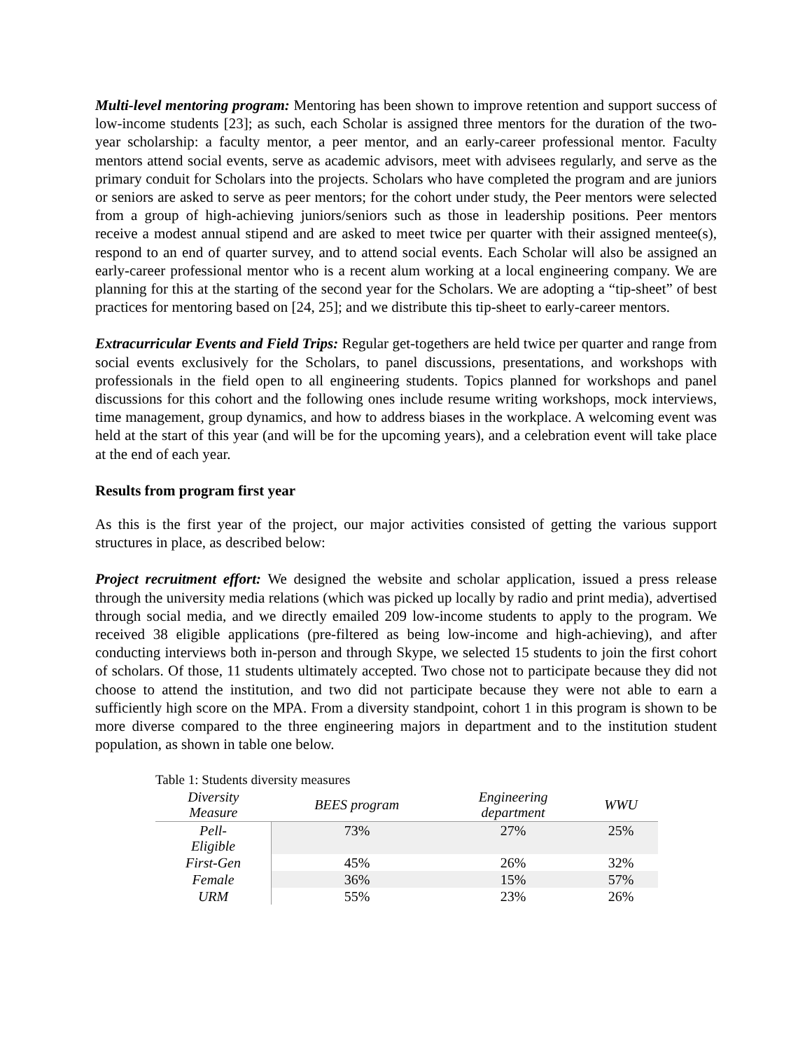Multi-level mentoring program: Mentoring has been shown to improve retention and support success of low-income students [23]; as such, each Scholar is assigned three mentors for the duration of the two-year scholarship: a faculty mentor, a peer mentor, and an early-career professional mentor. Faculty mentors attend social events, serve as academic advisors, meet with advisees regularly, and serve as the primary conduit for Scholars into the projects. Scholars who have completed the program and are juniors or seniors are asked to serve as peer mentors; for the cohort under study, the Peer mentors were selected from a group of high-achieving juniors/seniors such as those in leadership positions. Peer mentors receive a modest annual stipend and are asked to meet twice per quarter with their assigned mentee(s), respond to an end of quarter survey, and to attend social events. Each Scholar will also be assigned an early-career professional mentor who is a recent alum working at a local engineering company. We are planning for this at the starting of the second year for the Scholars. We are adopting a “tip-sheet” of best practices for mentoring based on [24, 25]; and we distribute this tip-sheet to early-career mentors.
Extracurricular Events and Field Trips: Regular get-togethers are held twice per quarter and range from social events exclusively for the Scholars, to panel discussions, presentations, and workshops with professionals in the field open to all engineering students. Topics planned for workshops and panel discussions for this cohort and the following ones include resume writing workshops, mock interviews, time management, group dynamics, and how to address biases in the workplace. A welcoming event was held at the start of this year (and will be for the upcoming years), and a celebration event will take place at the end of each year.
Results from program first year
As this is the first year of the project, our major activities consisted of getting the various support structures in place, as described below:
Project recruitment effort: We designed the website and scholar application, issued a press release through the university media relations (which was picked up locally by radio and print media), advertised through social media, and we directly emailed 209 low-income students to apply to the program. We received 38 eligible applications (pre-filtered as being low-income and high-achieving), and after conducting interviews both in-person and through Skype, we selected 15 students to join the first cohort of scholars. Of those, 11 students ultimately accepted. Two chose not to participate because they did not choose to attend the institution, and two did not participate because they were not able to earn a sufficiently high score on the MPA. From a diversity standpoint, cohort 1 in this program is shown to be more diverse compared to the three engineering majors in department and to the institution student population, as shown in table one below.
Table 1: Students diversity measures
| Diversity Measure | BEES program | Engineering department | WWU |
| --- | --- | --- | --- |
| Pell- Eligible | 73% | 27% | 25% |
| First-Gen | 45% | 26% | 32% |
| Female | 36% | 15% | 57% |
| URM | 55% | 23% | 26% |